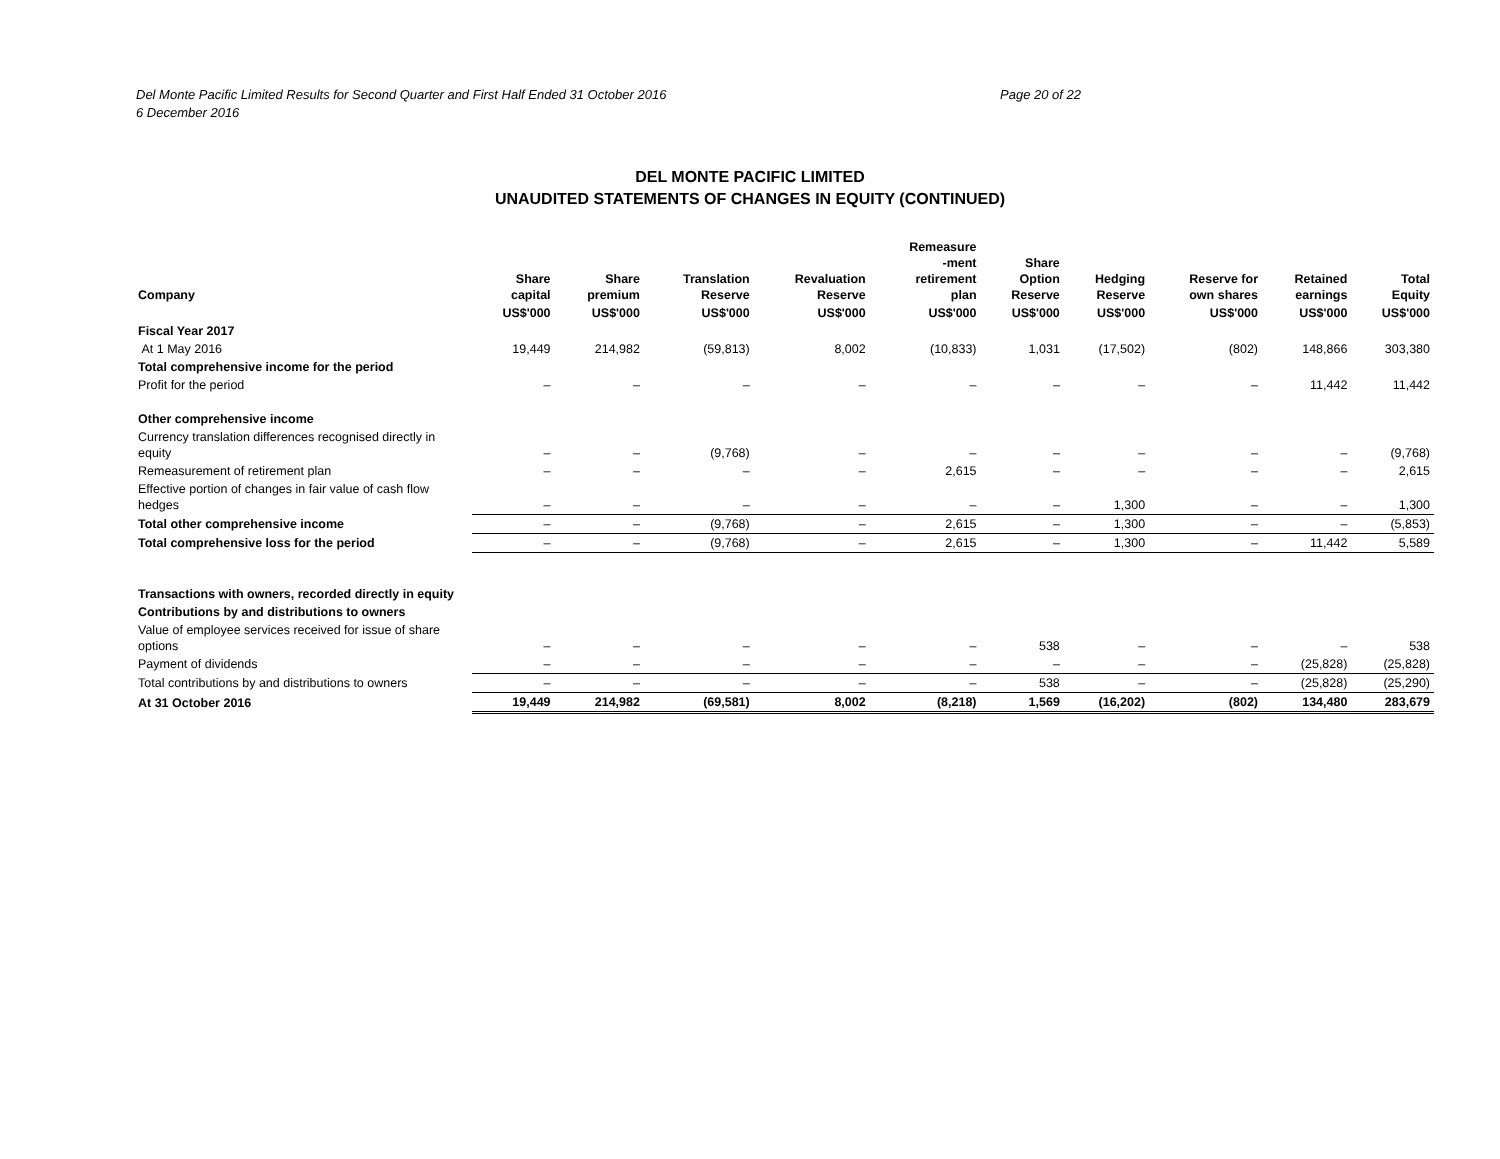Del Monte Pacific Limited Results for Second Quarter and First Half Ended 31 October 2016
6 December 2016
Page 20 of 22
DEL MONTE PACIFIC LIMITED
UNAUDITED STATEMENTS OF CHANGES IN EQUITY (CONTINUED)
| Company | Share capital | Share premium | Translation Reserve | Revaluation Reserve | Remeasure -ment retirement plan | Share Option Reserve | Hedging Reserve | Reserve for own shares | Retained earnings | Total Equity |
| --- | --- | --- | --- | --- | --- | --- | --- | --- | --- | --- |
| | US$'000 | US$'000 | US$'000 | US$'000 | US$'000 | US$'000 | US$'000 | US$'000 | US$'000 | US$'000 |
| Fiscal Year 2017 | | | | | | | | | | |
| At 1 May 2016 | 19,449 | 214,982 | (59,813) | 8,002 | (10,833) | 1,031 | (17,502) | (802) | 148,866 | 303,380 |
| Total comprehensive income for the period | | | | | | | | | | |
| Profit for the period | – | – | – | – | – | – | – | – | 11,442 | 11,442 |
| Other comprehensive income | | | | | | | | | | |
| Currency translation differences recognised directly in equity | – | – | (9,768) | – | – | – | – | – | – | (9,768) |
| Remeasurement of retirement plan | – | – | – | – | 2,615 | – | – | – | – | 2,615 |
| Effective portion of changes in fair value of cash flow hedges | – | – | – | – | – | – | 1,300 | – | – | 1,300 |
| Total other comprehensive income | – | – | (9,768) | – | 2,615 | – | 1,300 | – | – | (5,853) |
| Total comprehensive loss for the period | – | – | (9,768) | – | 2,615 | – | 1,300 | – | 11,442 | 5,589 |
| Transactions with owners, recorded directly in equity | | | | | | | | | | |
| Contributions by and distributions to owners | | | | | | | | | | |
| Value of employee services received for issue of share options | – | – | – | – | – | 538 | – | – | – | 538 |
| Payment of dividends | – | – | – | – | – | – | – | – | (25,828) | (25,828) |
| Total contributions by and distributions to owners | – | – | – | – | – | 538 | – | – | (25,828) | (25,290) |
| At 31 October 2016 | 19,449 | 214,982 | (69,581) | 8,002 | (8,218) | 1,569 | (16,202) | (802) | 134,480 | 283,679 |